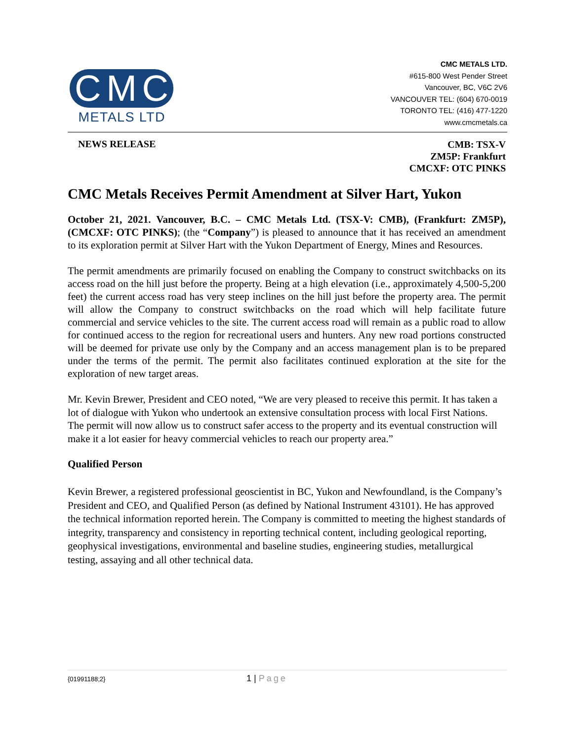CMC
METALS LTD
CMC METALS LTD.
#615-800 West Pender Street
Vancouver, BC, V6C 2V6
VANCOUVER TEL: (604) 670-0019
TORONTO TEL: (416) 477-1220
www.cmcmetals.ca
NEWS RELEASE
CMB: TSX-V
ZM5P: Frankfurt
CMCXF: OTC PINKS
CMC Metals Receives Permit Amendment at Silver Hart, Yukon
October 21, 2021. Vancouver, B.C. – CMC Metals Ltd. (TSX-V: CMB), (Frankfurt: ZM5P), (CMCXF: OTC PINKS); (the “Company”) is pleased to announce that it has received an amendment to its exploration permit at Silver Hart with the Yukon Department of Energy, Mines and Resources.
The permit amendments are primarily focused on enabling the Company to construct switchbacks on its access road on the hill just before the property. Being at a high elevation (i.e., approximately 4,500-5,200 feet) the current access road has very steep inclines on the hill just before the property area. The permit will allow the Company to construct switchbacks on the road which will help facilitate future commercial and service vehicles to the site. The current access road will remain as a public road to allow for continued access to the region for recreational users and hunters. Any new road portions constructed will be deemed for private use only by the Company and an access management plan is to be prepared under the terms of the permit. The permit also facilitates continued exploration at the site for the exploration of new target areas.
Mr. Kevin Brewer, President and CEO noted, “We are very pleased to receive this permit. It has taken a lot of dialogue with Yukon who undertook an extensive consultation process with local First Nations. The permit will now allow us to construct safer access to the property and its eventual construction will make it a lot easier for heavy commercial vehicles to reach our property area.”
Qualified Person
Kevin Brewer, a registered professional geoscientist in BC, Yukon and Newfoundland, is the Company’s President and CEO, and Qualified Person (as defined by National Instrument 43101). He has approved the technical information reported herein. The Company is committed to meeting the highest standards of integrity, transparency and consistency in reporting technical content, including geological reporting, geophysical investigations, environmental and baseline studies, engineering studies, metallurgical testing, assaying and all other technical data.
{01991188;2}
1 | Page